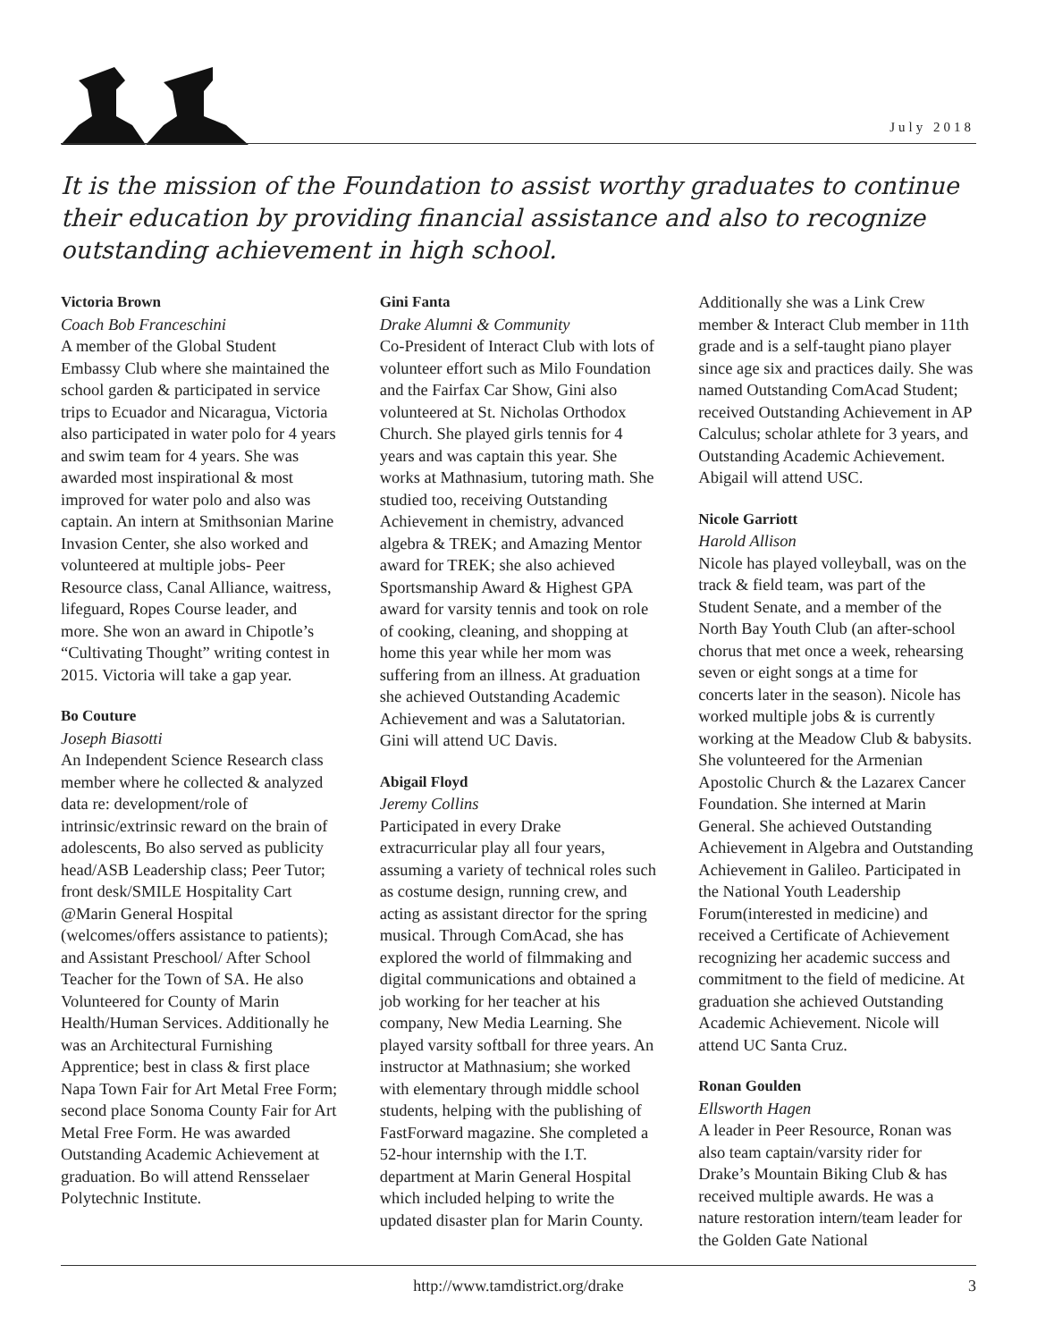July 2018
It is the mission of the Foundation to assist worthy graduates to continue their education by providing financial assistance and also to recognize outstanding achievement in high school.
Victoria Brown
Coach Bob Franceschini
A member of the Global Student Embassy Club where she maintained the school garden & participated in service trips to Ecuador and Nicaragua, Victoria also participated in water polo for 4 years and swim team for 4 years. She was awarded most inspirational & most improved for water polo and also was captain. An intern at Smithsonian Marine Invasion Center, she also worked and volunteered at multiple jobs- Peer Resource class, Canal Alliance, waitress, lifeguard, Ropes Course leader, and more. She won an award in Chipotle’s “Cultivating Thought” writing contest in 2015. Victoria will take a gap year.
Bo Couture
Joseph Biasotti
An Independent Science Research class member where he collected & analyzed data re: development/role of intrinsic/extrinsic reward on the brain of adolescents, Bo also served as publicity head/ASB Leadership class; Peer Tutor; front desk/SMILE Hospitality Cart @Marin General Hospital (welcomes/offers assistance to patients); and Assistant Preschool/ After School Teacher for the Town of SA. He also Volunteered for County of Marin Health/Human Services. Additionally he was an Architectural Furnishing Apprentice; best in class & first place Napa Town Fair for Art Metal Free Form; second place Sonoma County Fair for Art Metal Free Form. He was awarded Outstanding Academic Achievement at graduation. Bo will attend Rensselaer Polytechnic Institute.
Gini Fanta
Drake Alumni & Community
Co-President of Interact Club with lots of volunteer effort such as Milo Foundation and the Fairfax Car Show, Gini also volunteered at St. Nicholas Orthodox Church. She played girls tennis for 4 years and was captain this year. She works at Mathnasium, tutoring math. She studied too, receiving Outstanding Achievement in chemistry, advanced algebra & TREK; and Amazing Mentor award for TREK; she also achieved Sportsmanship Award & Highest GPA award for varsity tennis and took on role of cooking, cleaning, and shopping at home this year while her mom was suffering from an illness. At graduation she achieved Outstanding Academic Achievement and was a Salutatorian. Gini will attend UC Davis.
Abigail Floyd
Jeremy Collins
Participated in every Drake extracurricular play all four years, assuming a variety of technical roles such as costume design, running crew, and acting as assistant director for the spring musical. Through ComAcad, she has explored the world of filmmaking and digital communications and obtained a job working for her teacher at his company, New Media Learning. She played varsity softball for three years. An instructor at Mathnasium; she worked with elementary through middle school students, helping with the publishing of FastForward magazine. She completed a 52-hour internship with the I.T. department at Marin General Hospital which included helping to write the updated disaster plan for Marin County.
Additionally she was a Link Crew member & Interact Club member in 11th grade and is a self-taught piano player since age six and practices daily. She was named Outstanding ComAcad Student; received Outstanding Achievement in AP Calculus; scholar athlete for 3 years, and Outstanding Academic Achievement. Abigail will attend USC.
Nicole Garriott
Harold Allison
Nicole has played volleyball, was on the track & field team, was part of the Student Senate, and a member of the North Bay Youth Club (an after-school chorus that met once a week, rehearsing seven or eight songs at a time for concerts later in the season). Nicole has worked multiple jobs & is currently working at the Meadow Club & babysits. She volunteered for the Armenian Apostolic Church & the Lazarex Cancer Foundation. She interned at Marin General. She achieved Outstanding Achievement in Algebra and Outstanding Achievement in Galileo. Participated in the National Youth Leadership Forum(interested in medicine) and received a Certificate of Achievement recognizing her academic success and commitment to the field of medicine. At graduation she achieved Outstanding Academic Achievement. Nicole will attend UC Santa Cruz.
Ronan Goulden
Ellsworth Hagen
A leader in Peer Resource, Ronan was also team captain/varsity rider for Drake’s Mountain Biking Club & has received multiple awards. He was a nature restoration intern/team leader for the Golden Gate National
http://www.tamdistrict.org/drake 3